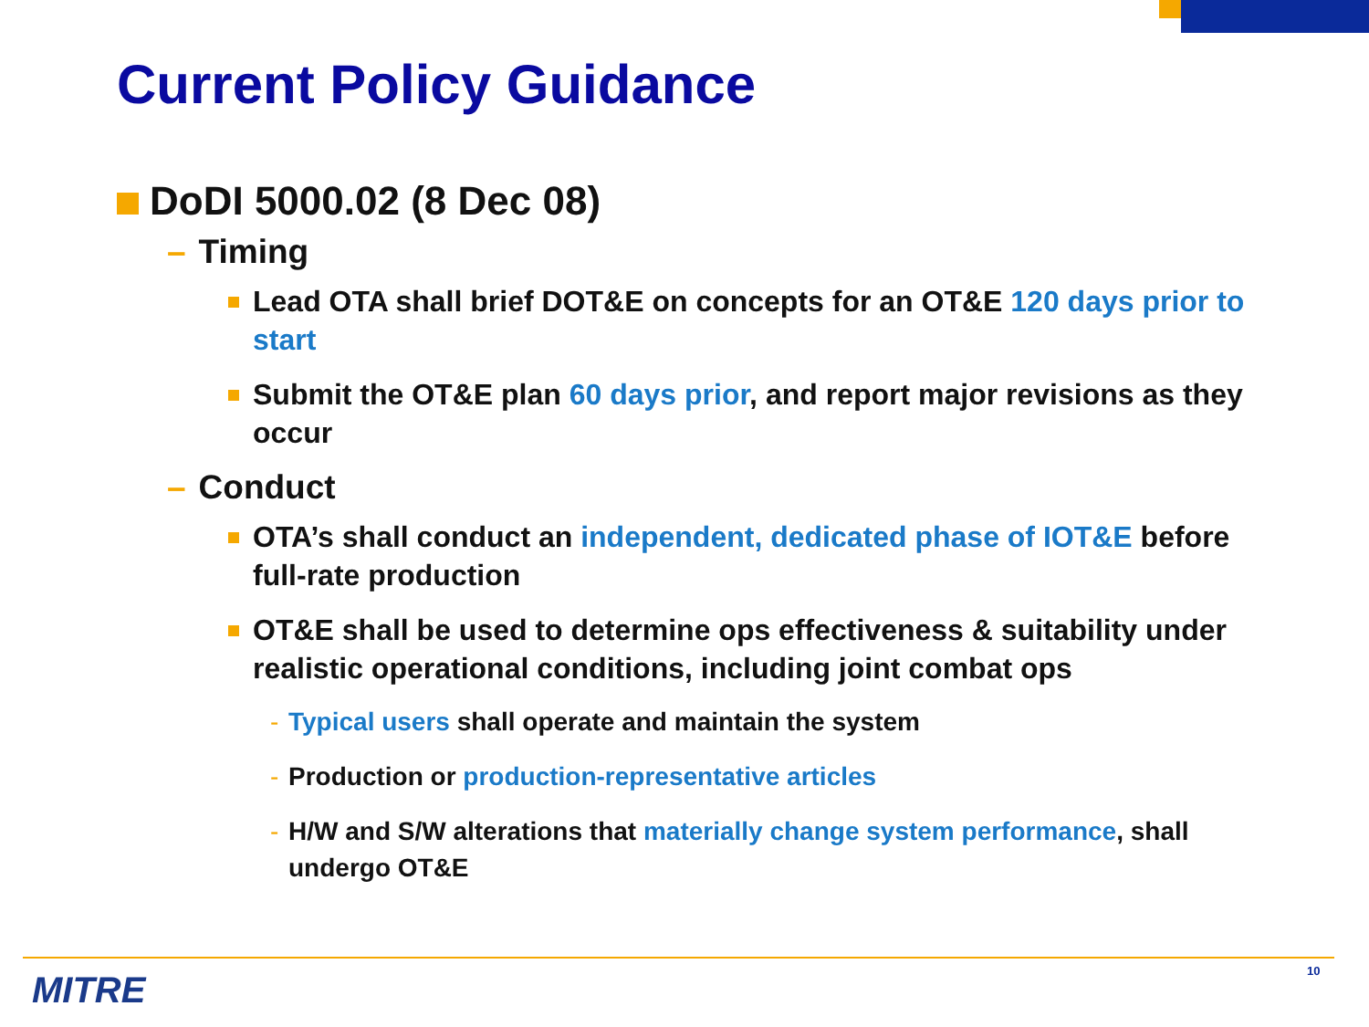Current Policy Guidance
DoDI 5000.02 (8 Dec 08)
– Timing
Lead OTA shall brief DOT&E on concepts for an OT&E 120 days prior to start
Submit the OT&E plan 60 days prior, and report major revisions as they occur
– Conduct
OTA’s shall conduct an independent, dedicated phase of IOT&E before full-rate production
OT&E shall be used to determine ops effectiveness & suitability under realistic operational conditions, including joint combat ops
- Typical users shall operate and maintain the system
- Production or production-representative articles
- H/W and S/W alterations that materially change system performance, shall undergo OT&E
MITRE 10